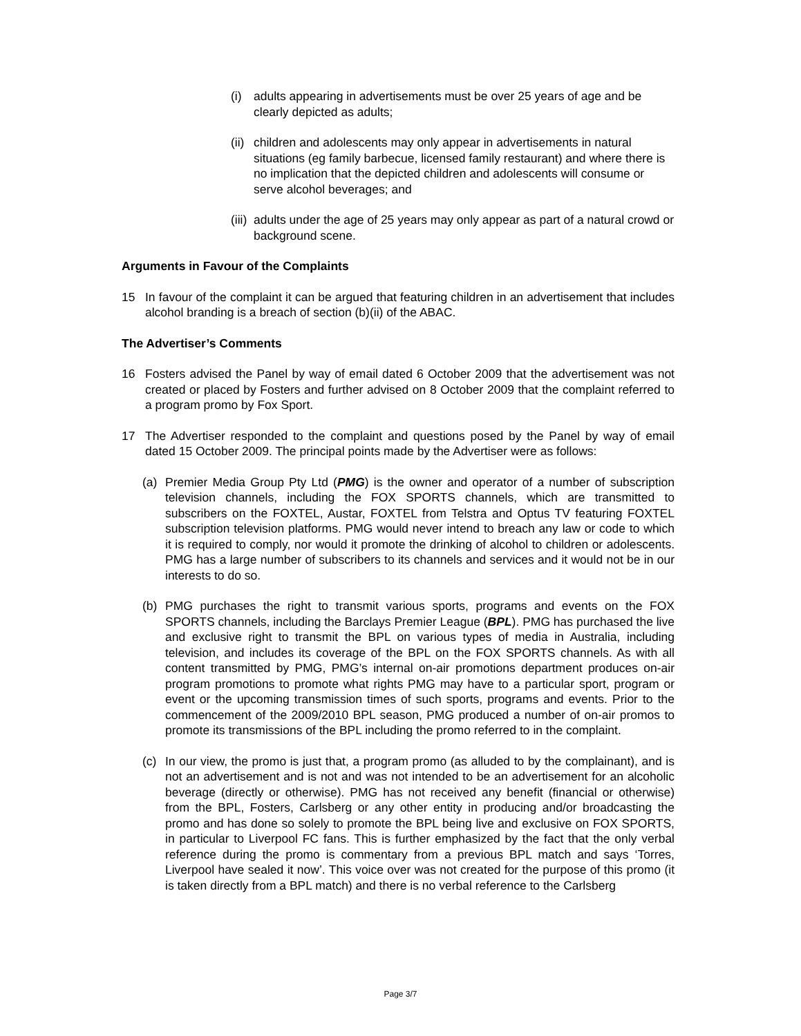(i) adults appearing in advertisements must be over 25 years of age and be clearly depicted as adults;
(ii) children and adolescents may only appear in advertisements in natural situations (eg family barbecue, licensed family restaurant) and where there is no implication that the depicted children and adolescents will consume or serve alcohol beverages; and
(iii) adults under the age of 25 years may only appear as part of a natural crowd or background scene.
Arguments in Favour of the Complaints
15 In favour of the complaint it can be argued that featuring children in an advertisement that includes alcohol branding is a breach of section (b)(ii) of the ABAC.
The Advertiser’s Comments
16 Fosters advised the Panel by way of email dated 6 October 2009 that the advertisement was not created or placed by Fosters and further advised on 8 October 2009 that the complaint referred to a program promo by Fox Sport.
17 The Advertiser responded to the complaint and questions posed by the Panel by way of email dated 15 October 2009. The principal points made by the Advertiser were as follows:
(a) Premier Media Group Pty Ltd (PMG) is the owner and operator of a number of subscription television channels, including the FOX SPORTS channels, which are transmitted to subscribers on the FOXTEL, Austar, FOXTEL from Telstra and Optus TV featuring FOXTEL subscription television platforms. PMG would never intend to breach any law or code to which it is required to comply, nor would it promote the drinking of alcohol to children or adolescents. PMG has a large number of subscribers to its channels and services and it would not be in our interests to do so.
(b) PMG purchases the right to transmit various sports, programs and events on the FOX SPORTS channels, including the Barclays Premier League (BPL). PMG has purchased the live and exclusive right to transmit the BPL on various types of media in Australia, including television, and includes its coverage of the BPL on the FOX SPORTS channels. As with all content transmitted by PMG, PMG’s internal on-air promotions department produces on-air program promotions to promote what rights PMG may have to a particular sport, program or event or the upcoming transmission times of such sports, programs and events. Prior to the commencement of the 2009/2010 BPL season, PMG produced a number of on-air promos to promote its transmissions of the BPL including the promo referred to in the complaint.
(c) In our view, the promo is just that, a program promo (as alluded to by the complainant), and is not an advertisement and is not and was not intended to be an advertisement for an alcoholic beverage (directly or otherwise). PMG has not received any benefit (financial or otherwise) from the BPL, Fosters, Carlsberg or any other entity in producing and/or broadcasting the promo and has done so solely to promote the BPL being live and exclusive on FOX SPORTS, in particular to Liverpool FC fans. This is further emphasized by the fact that the only verbal reference during the promo is commentary from a previous BPL match and says ‘Torres, Liverpool have sealed it now’. This voice over was not created for the purpose of this promo (it is taken directly from a BPL match) and there is no verbal reference to the Carlsberg
Page 3/7